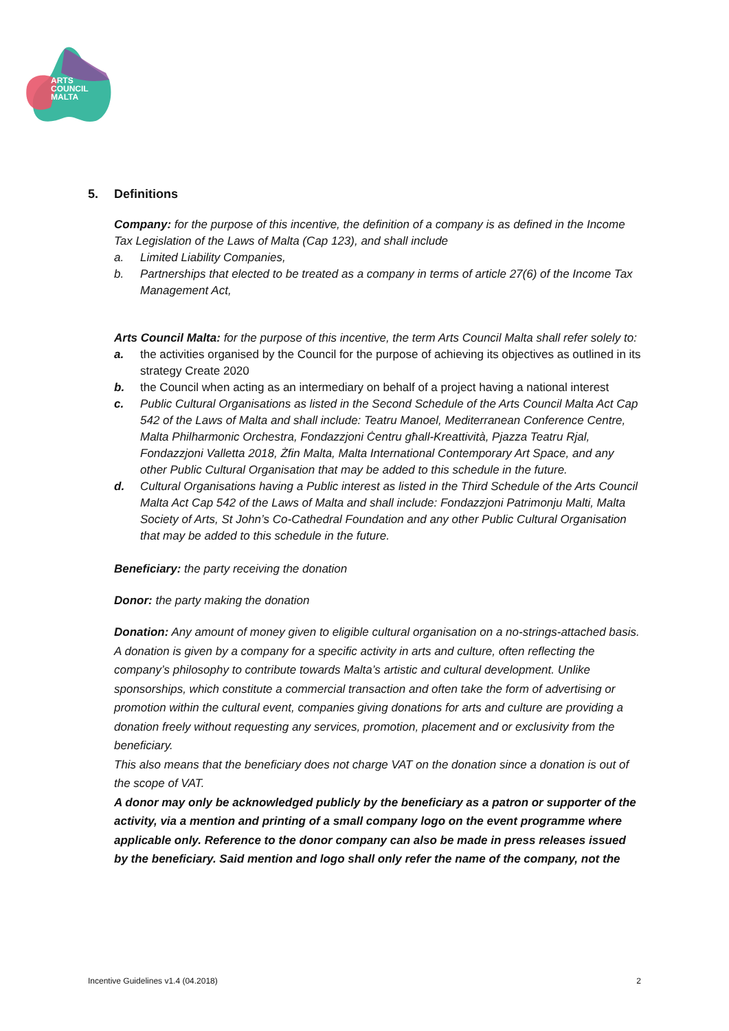ARTS
COUNCIL
MALTA
5. Definitions
Company: for the purpose of this incentive, the definition of a company is as defined in the Income Tax Legislation of the Laws of Malta (Cap 123), and shall include
a. Limited Liability Companies,
b. Partnerships that elected to be treated as a company in terms of article 27(6) of the Income Tax Management Act,
Arts Council Malta: for the purpose of this incentive, the term Arts Council Malta shall refer solely to:
a. the activities organised by the Council for the purpose of achieving its objectives as outlined in its strategy Create 2020
b. the Council when acting as an intermediary on behalf of a project having a national interest
c. Public Cultural Organisations as listed in the Second Schedule of the Arts Council Malta Act Cap 542 of the Laws of Malta and shall include: Teatru Manoel, Mediterranean Conference Centre, Malta Philharmonic Orchestra, Fondazzjoni Ċentru għall-Kreattività, Pjazza Teatru Rjal, Fondazzjoni Valletta 2018, Żfin Malta, Malta International Contemporary Art Space, and any other Public Cultural Organisation that may be added to this schedule in the future.
d. Cultural Organisations having a Public interest as listed in the Third Schedule of the Arts Council Malta Act Cap 542 of the Laws of Malta and shall include: Fondazzjoni Patrimonju Malti, Malta Society of Arts, St John’s Co-Cathedral Foundation and any other Public Cultural Organisation that may be added to this schedule in the future.
Beneficiary: the party receiving the donation
Donor: the party making the donation
Donation: Any amount of money given to eligible cultural organisation on a no-strings-attached basis. A donation is given by a company for a specific activity in arts and culture, often reflecting the company’s philosophy to contribute towards Malta’s artistic and cultural development. Unlike sponsorships, which constitute a commercial transaction and often take the form of advertising or promotion within the cultural event, companies giving donations for arts and culture are providing a donation freely without requesting any services, promotion, placement and or exclusivity from the beneficiary.
This also means that the beneficiary does not charge VAT on the donation since a donation is out of the scope of VAT.
A donor may only be acknowledged publicly by the beneficiary as a patron or supporter of the activity, via a mention and printing of a small company logo on the event programme where applicable only. Reference to the donor company can also be made in press releases issued by the beneficiary. Said mention and logo shall only refer the name of the company, not the
Incentive Guidelines v1.4 (04.2018) 2